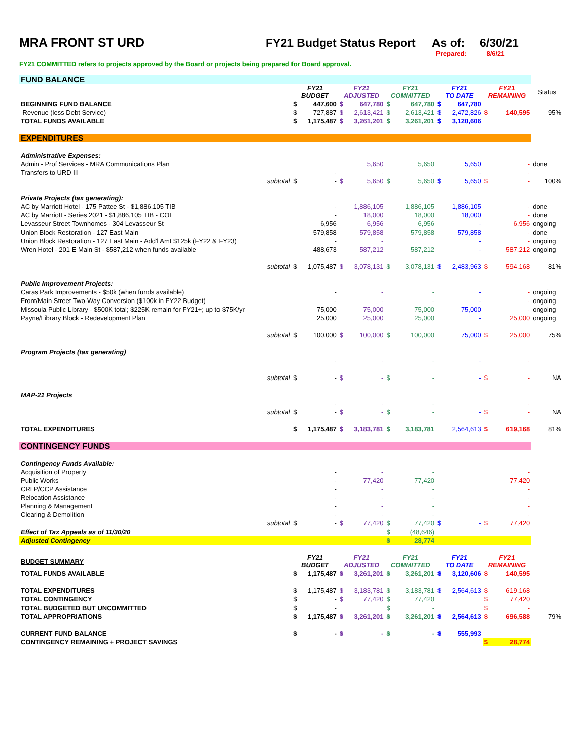MRA FRONT ST URD FY21 Budget Status Report As of: 6/30/21
Prepared: 8/6/21
FY21 COMMITTED refers to projects approved by the Board or projects being prepared for Board approval.
| FUND BALANCE | | | | | | | | | | | |
| | FY21 BUDGET | | FY21 ADJUSTED | | FY21 COMMITTED | | FY21 TO DATE | | FY21 REMAINING | | Status |
| BEGINNING FUND BALANCE | $ | 447,600 | $ | 647,780 | $ | 647,780 | $ | 647,780 | | | |
| Revenue (less Debt Service) | $ | 727,887 | $ | 2,613,421 | $ | 2,613,421 | $ | 2,472,826 | $ | 140,595 | 95% |
| TOTAL FUNDS AVAILABLE | $ | 1,175,487 | $ | 3,261,201 | $ | 3,261,201 | $ | 3,120,606 | | | |
| EXPENDITURES | | | | | | | | | | | |
| Administrative Expenses: | | | | | | | | | | | |
| Admin - Prof Services - MRA Communications Plan | | | | 5,650 | | 5,650 | | 5,650 | | - | done |
| Transfers to URD III | | - | | - | | - | | - | | - | |
| subtotal | $ | - | $ | 5,650 | $ | 5,650 | $ | 5,650 | $ | - | 100% |
| Private Projects (tax generating): | | | | | | | | | | | |
| AC by Marriott Hotel - 175 Pattee St - $1,886,105 TIB | | - | | 1,886,105 | | 1,886,105 | | 1,886,105 | | - | done |
| AC by Marriott - Series 2021 - $1,886,105 TIB - COI | | - | | 18,000 | | 18,000 | | 18,000 | | - | done |
| Levasseur Street Townhomes - 304 Levasseur St | | 6,956 | | 6,956 | | 6,956 | | - | | 6,956 | ongoing |
| Union Block Restoration - 127 East Main | | 579,858 | | 579,858 | | 579,858 | | 579,858 | | - | done |
| Union Block Restoration - 127 East Main - Add'l Amt $125k (FY22 & FY23) | | - | | - | | | | - | | - | ongoing |
| Wren Hotel - 201 E Main St - $587,212 when funds available | | 488,673 | | 587,212 | | 587,212 | | - | | 587,212 | ongoing |
| subtotal | $ | 1,075,487 | $ | 3,078,131 | $ | 3,078,131 | $ | 2,483,963 | $ | 594,168 | 81% |
| Public Improvement Projects: | | | | | | | | | | | |
| Caras Park Improvements - $50k (when funds available) | | - | | - | | - | | - | | - | ongoing |
| Front/Main Street Two-Way Conversion ($100k in FY22 Budget) | | - | | - | | - | | - | | - | ongoing |
| Missoula Public Library - $500K total; $225K remain for FY21+; up to $75K/yr | | 75,000 | | 75,000 | | 75,000 | | 75,000 | | - | ongoing |
| Payne/Library Block - Redevelopment Plan | | 25,000 | | 25,000 | | 25,000 | | - | | 25,000 | ongoing |
| subtotal | $ | 100,000 | $ | 100,000 | $ | 100,000 | | 75,000 | $ | 25,000 | 75% |
| Program Projects (tax generating) | | | | | | | | | | | |
| | | - | | - | | - | | - | | - | |
| subtotal | $ | - | $ | - | $ | - | | - | $ | - | NA |
| MAP-21 Projects | | | | | | | | | | | |
| | | - | | - | | - | | | | - | |
| subtotal | $ | - | $ | - | $ | - | | - | $ | - | NA |
| TOTAL EXPENDITURES | $ | 1,175,487 | $ | 3,183,781 | $ | 3,183,781 | | 2,564,613 | $ | 619,168 | 81% |
| CONTINGENCY FUNDS | | | | | | | | | | | |
| Contingency Funds Available: | | | | | | | | | | | |
| Acquisition of Property | | - | | - | | - | | | | - | |
| Public Works | | - | | 77,420 | | 77,420 | | | | 77,420 | |
| CRLP/CCP Assistance | | - | | - | | - | | | | - | |
| Relocation Assistance | | - | | - | | - | | | | - | |
| Planning & Management | | - | | - | | - | | | | - | |
| Clearing & Demolition | | - | | - | | - | | | | - | |
| subtotal | $ | - | $ | 77,420 | $ | 77,420 | $ | - | $ | 77,420 | |
| Effect of Tax Appeals as of 11/30/20 | | | | | $ | (48,646) | | | | | |
| Adjusted Contingency | | | | | $ | 28,774 | | | | | |
| BUDGET SUMMARY | FY21 BUDGET | | FY21 ADJUSTED | | FY21 COMMITTED | | FY21 TO DATE | | FY21 REMAINING | | |
| TOTAL FUNDS AVAILABLE | $ | 1,175,487 | $ | 3,261,201 | $ | 3,261,201 | $ | 3,120,606 | $ | 140,595 | |
| TOTAL EXPENDITURES | $ | 1,175,487 | $ | 3,183,781 | $ | 3,183,781 | $ | 2,564,613 | $ | 619,168 | |
| TOTAL CONTINGENCY | $ | - | $ | 77,420 | $ | 77,420 | | | $ | 77,420 | |
| TOTAL BUDGETED BUT UNCOMMITTED | $ | - | | | $ | - | | | $ | - | |
| TOTAL APPROPRIATIONS | $ | 1,175,487 | $ | 3,261,201 | $ | 3,261,201 | $ | 2,564,613 | $ | 696,588 | 79% |
| CURRENT FUND BALANCE | $ | - | $ | - | $ | - | $ | 555,993 | | | |
| CONTINGENCY REMAINING + PROJECT SAVINGS | | | | | | | | | $ | 28,774 | |